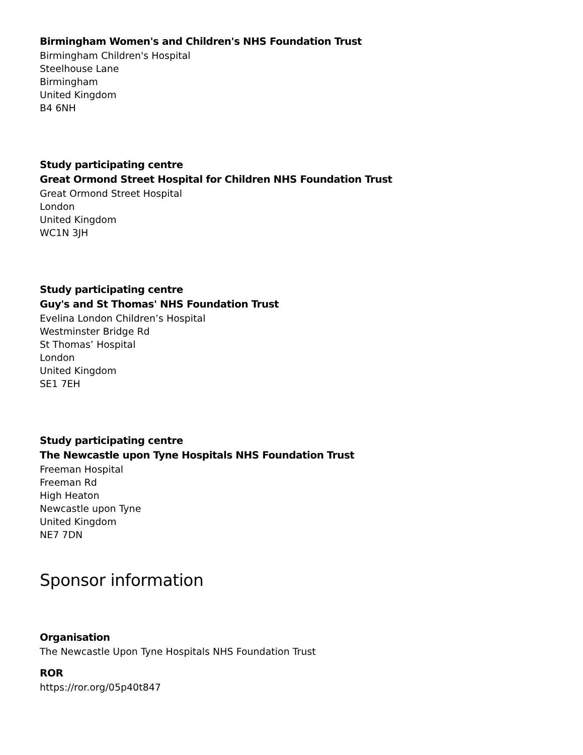Birmingham Women's and Children's NHS Foundation Trust
Birmingham Children's Hospital
Steelhouse Lane
Birmingham
United Kingdom
B4 6NH
Study participating centre
Great Ormond Street Hospital for Children NHS Foundation Trust
Great Ormond Street Hospital
London
United Kingdom
WC1N 3JH
Study participating centre
Guy's and St Thomas' NHS Foundation Trust
Evelina London Children’s Hospital
Westminster Bridge Rd
St Thomas’ Hospital
London
United Kingdom
SE1 7EH
Study participating centre
The Newcastle upon Tyne Hospitals NHS Foundation Trust
Freeman Hospital
Freeman Rd
High Heaton
Newcastle upon Tyne
United Kingdom
NE7 7DN
Sponsor information
Organisation
The Newcastle Upon Tyne Hospitals NHS Foundation Trust
ROR
https://ror.org/05p40t847